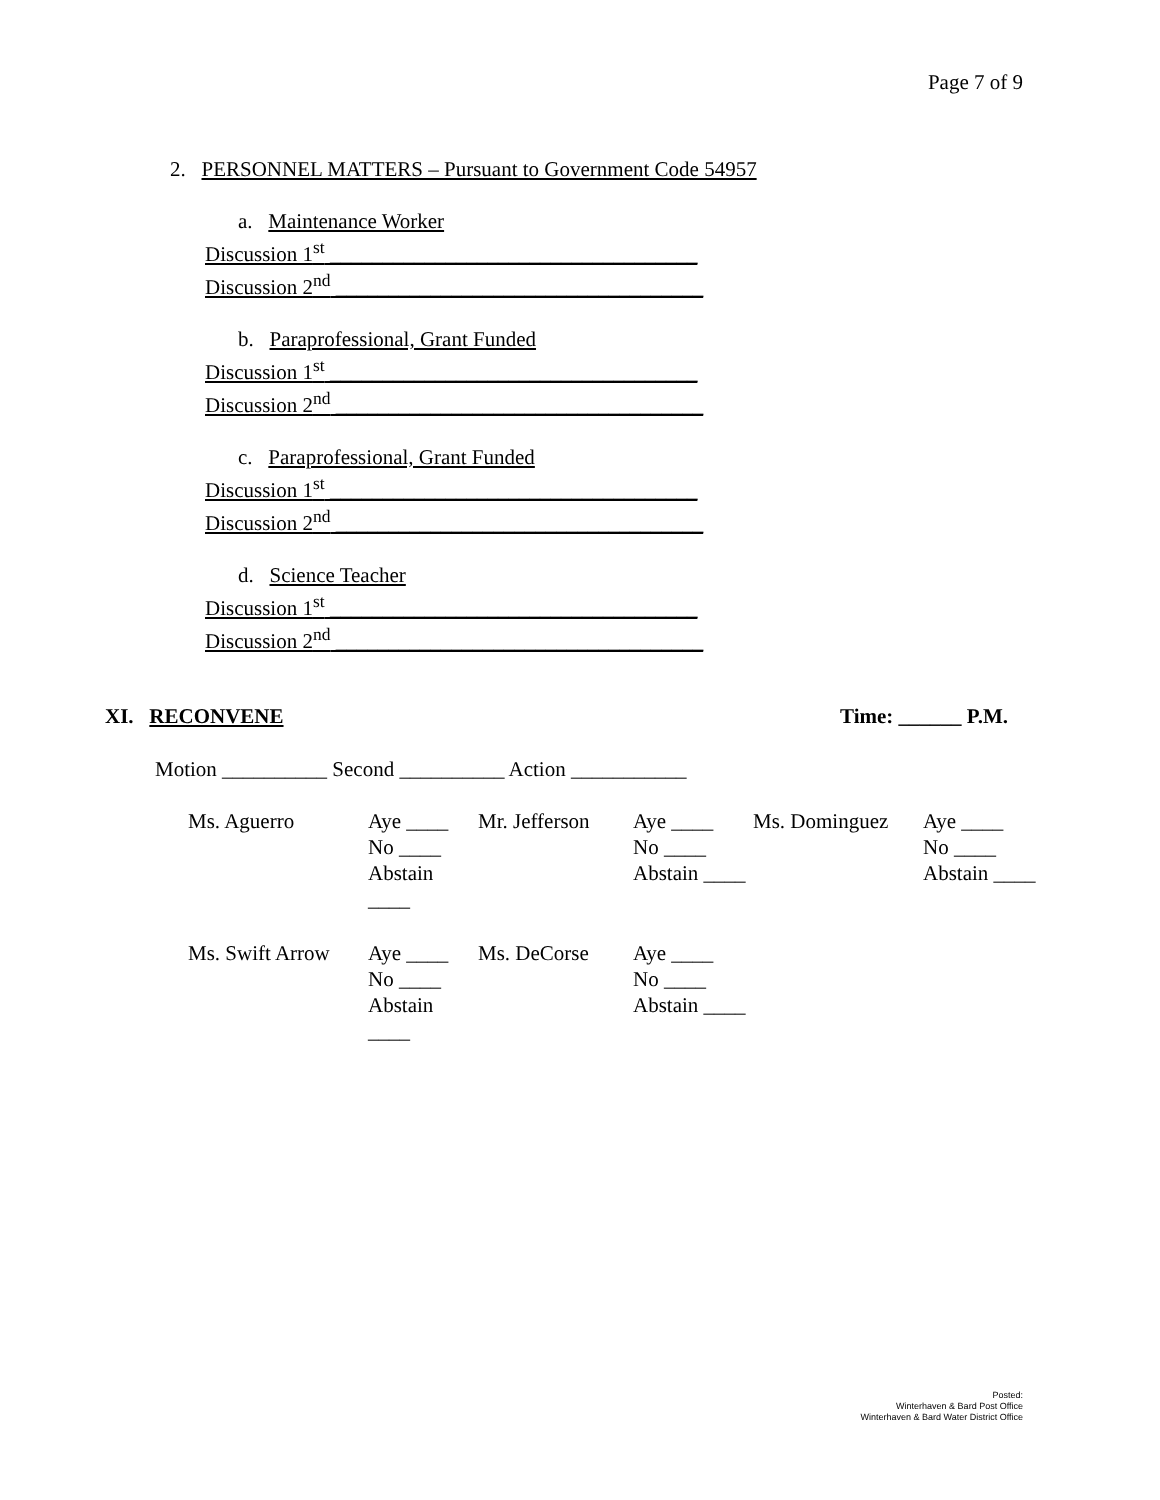Page 7 of 9
2. PERSONNEL MATTERS – Pursuant to Government Code 54957
a. Maintenance Worker
Discussion 1<sup>st</sup> ___________________________________
Discussion 2<sup>nd</sup> ___________________________________
b. Paraprofessional, Grant Funded
Discussion 1<sup>st</sup> ___________________________________
Discussion 2<sup>nd</sup> ___________________________________
c. Paraprofessional, Grant Funded
Discussion 1<sup>st</sup> ___________________________________
Discussion 2<sup>nd</sup> ___________________________________
d. Science Teacher
Discussion 1<sup>st</sup> ___________________________________
Discussion 2<sup>nd</sup> ___________________________________
XI. RECONVENE Time: ______ P.M.
Motion __________ Second __________ Action ___________
| Ms. Aguerro | Aye ____ No ____ Abstain ____ | Mr. Jefferson | Aye ____ No ____ Abstain ____ | Ms. Dominguez | Aye ____ No ____ Abstain ____ |
| Ms. Swift Arrow | Aye ____ No ____ Abstain ____ | Ms. DeCorse | Aye ____ No ____ Abstain ____ | | |
Posted:
Winterhaven & Bard Post Office
Winterhaven & Bard Water District Office